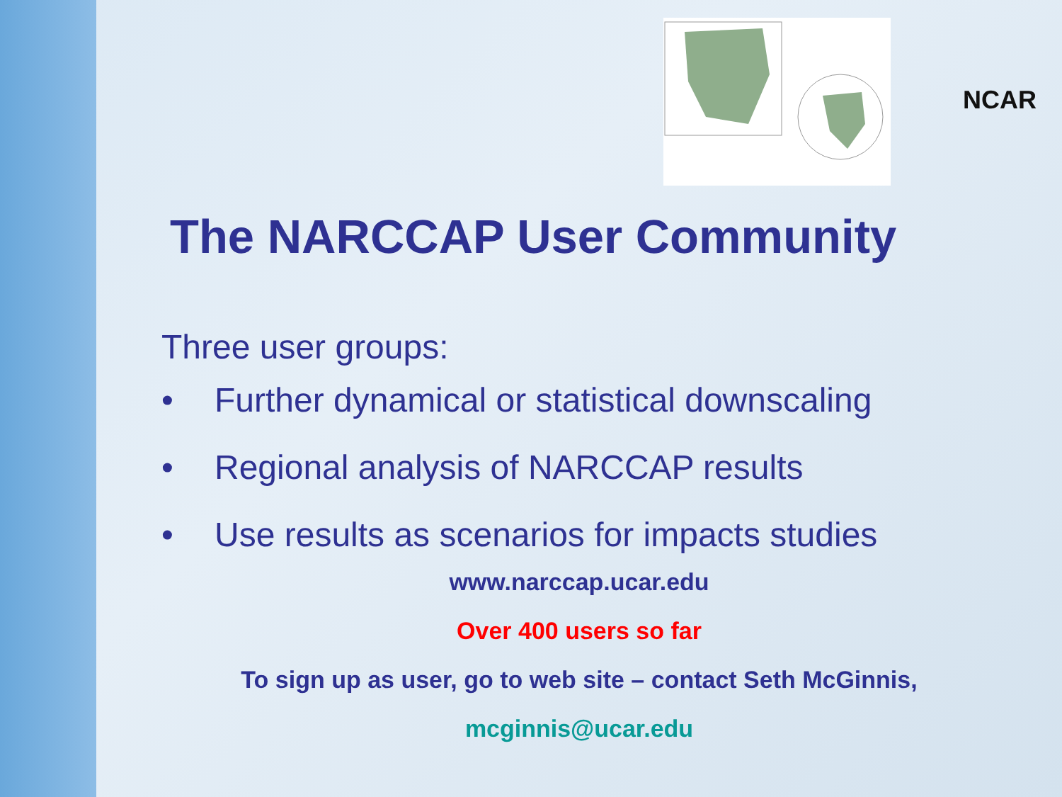NCAR
The NARCCAP User Community
Three user groups:
• Further dynamical or statistical downscaling
• Regional analysis of NARCCAP results
• Use results as scenarios for impacts studies
www.narccap.ucar.edu
Over 400 users so far
To sign up as user, go to web site – contact Seth McGinnis,
mcginnis@ucar.edu